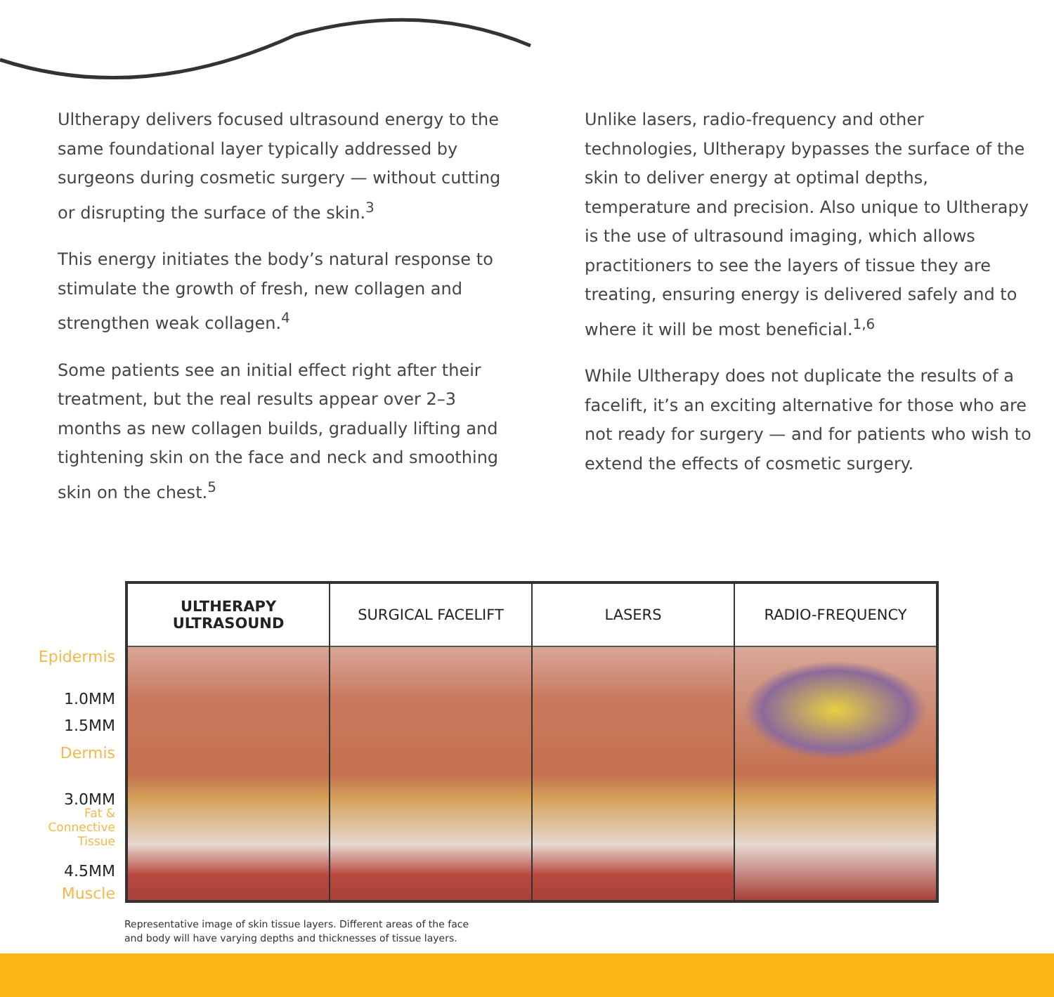Ultherapy delivers focused ultrasound energy to the same foundational layer typically addressed by surgeons during cosmetic surgery — without cutting or disrupting the surface of the skin.<sup>3</sup>
This energy initiates the body’s natural response to stimulate the growth of fresh, new collagen and strengthen weak collagen.<sup>4</sup>
Some patients see an initial effect right after their treatment, but the real results appear over 2–3 months as new collagen builds, gradually lifting and tightening skin on the face and neck and smoothing skin on the chest.<sup>5</sup>
Unlike lasers, radio-frequency and other technologies, Ultherapy bypasses the surface of the skin to deliver energy at optimal depths, temperature and precision. Also unique to Ultherapy is the use of ultrasound imaging, which allows practitioners to see the layers of tissue they are treating, ensuring energy is delivered safely and to where it will be most beneficial.<sup>1,6</sup>
While Ultherapy does not duplicate the results of a facelift, it’s an exciting alternative for those who are not ready for surgery — and for patients who wish to extend the effects of cosmetic surgery.
Epidermis
1.0MM
1.5MM
Dermis
3.0MM
Fat &
Connective
Tissue
4.5MM
Muscle
ULTHERAPY
ULTRASOUND
SURGICAL FACELIFT LASERS RADIO-FREQUENCY
Representative image of skin tissue layers. Different areas of the face
and body will have varying depths and thicknesses of tissue layers.